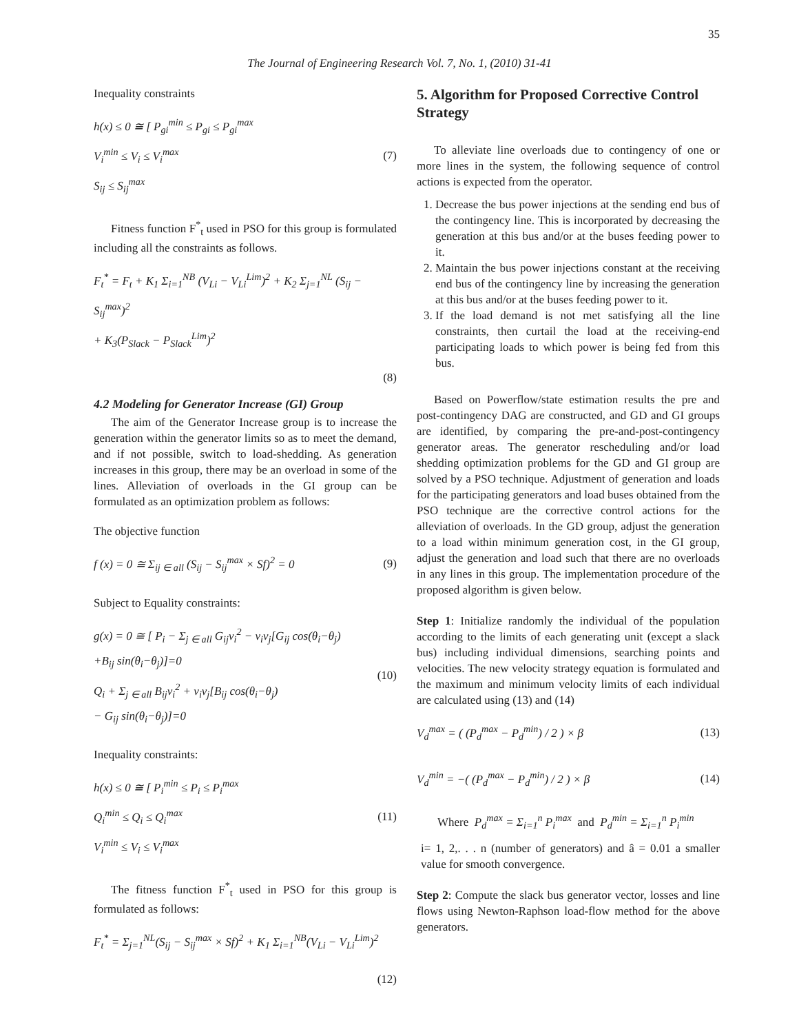35
The Journal of Engineering Research Vol. 7, No. 1, (2010) 31-41
Inequality constraints
h(x) ≤ 0 ≅ [ P<sub>gi</sub><sup>min</sup> ≤ P<sub>gi</sub> ≤ P<sub>gi</sub><sup>max</sup>
V<sub>i</sub><sup>min</sup> ≤ V<sub>i</sub> ≤ V<sub>i</sub><sup>max</sup>
S<sub>ij</sub> ≤ S<sub>ij</sub><sup>max</sup>
(7)
Fitness function F<sup>*</sup><sub>t</sub> used in PSO for this group is formulated including all the constraints as follows.
F<sub>t</sub><sup>*</sup> = F<sub>t</sub> + K<sub>1</sub> Σ<sub>i=1</sub><sup>NB</sup> (V<sub>Li</sub> − V<sub>Li</sub><sup>Lim</sup>)<sup>2</sup> + K<sub>2</sub> Σ<sub>j=1</sub><sup>NL</sup> (S<sub>ij</sub> − S<sub>ij</sub><sup>max</sup>)<sup>2</sup>
+ K<sub>3</sub>(P<sub>Slack</sub> − P<sub>Slack</sub><sup>Lim</sup>)<sup>2</sup>
(8)
4.2 Modeling for Generator Increase (GI) Group
The aim of the Generator Increase group is to increase the generation within the generator limits so as to meet the demand, and if not possible, switch to load-shedding. As generation increases in this group, there may be an overload in some of the lines. Alleviation of overloads in the GI group can be formulated as an optimization problem as follows:
The objective function
f (x) = 0 ≅ Σ<sub>ij ∈ all</sub> (S<sub>ij</sub> − S<sub>ij</sub><sup>max</sup> × Sf)<sup>2</sup> = 0
(9)
Subject to Equality constraints:
g(x) = 0 ≅ [ P<sub>i</sub> − Σ<sub>j ∈ all</sub> G<sub>ij</sub>v<sub>i</sub><sup>2</sup> − v<sub>i</sub>v<sub>j</sub>[G<sub>ij</sub> cos(θ<sub>i</sub>−θ<sub>j</sub>)
+B<sub>ij</sub> sin(θ<sub>i</sub>−θ<sub>j</sub>)]=0
Q<sub>i</sub> + Σ<sub>j ∈ all</sub> B<sub>ij</sub>v<sub>i</sub><sup>2</sup> + v<sub>i</sub>v<sub>j</sub>[B<sub>ij</sub> cos(θ<sub>i</sub>−θ<sub>j</sub>)
− G<sub>ij</sub> sin(θ<sub>i</sub>−θ<sub>j</sub>)]=0
(10)
Inequality constraints:
h(x) ≤ 0 ≅ [ P<sub>i</sub><sup>min</sup> ≤ P<sub>i</sub> ≤ P<sub>i</sub><sup>max</sup>
Q<sub>i</sub><sup>min</sup> ≤ Q<sub>i</sub> ≤ Q<sub>i</sub><sup>max</sup>
V<sub>i</sub><sup>min</sup> ≤ V<sub>i</sub> ≤ V<sub>i</sub><sup>max</sup>
(11)
The fitness function F<sup>*</sup><sub>t</sub> used in PSO for this group is formulated as follows:
F<sub>t</sub><sup>*</sup> = Σ<sub>j=1</sub><sup>NL</sup>(S<sub>ij</sub> − S<sub>ij</sub><sup>max</sup> × Sf)<sup>2</sup> + K<sub>1</sub> Σ<sub>i=1</sub><sup>NB</sup>(V<sub>Li</sub> − V<sub>Li</sub><sup>Lim</sup>)<sup>2</sup>
(12)
5. Algorithm for Proposed Corrective Control Strategy
To alleviate line overloads due to contingency of one or more lines in the system, the following sequence of control actions is expected from the operator.
1. Decrease the bus power injections at the sending end bus of the contingency line. This is incorporated by decreasing the generation at this bus and/or at the buses feeding power to it.
2. Maintain the bus power injections constant at the receiving end bus of the contingency line by increasing the generation at this bus and/or at the buses feeding power to it.
3. If the load demand is not met satisfying all the line constraints, then curtail the load at the receiving-end participating loads to which power is being fed from this bus.
Based on Powerflow/state estimation results the pre and post-contingency DAG are constructed, and GD and GI groups are identified, by comparing the pre-and-post-contingency generator areas. The generator rescheduling and/or load shedding optimization problems for the GD and GI group are solved by a PSO technique. Adjustment of generation and loads for the participating generators and load buses obtained from the PSO technique are the corrective control actions for the alleviation of overloads. In the GD group, adjust the generation to a load within minimum generation cost, in the GI group, adjust the generation and load such that there are no overloads in any lines in this group. The implementation procedure of the proposed algorithm is given below.
Step 1: Initialize randomly the individual of the population according to the limits of each generating unit (except a slack bus) including individual dimensions, searching points and velocities. The new velocity strategy equation is formulated and the maximum and minimum velocity limits of each individual are calculated using (13) and (14)
V<sub>d</sub><sup>max</sup> = ( (P<sub>d</sub><sup>max</sup> − P<sub>d</sub><sup>min</sup>) / 2 ) × β
(13)
V<sub>d</sub><sup>min</sup> = −( (P<sub>d</sub><sup>max</sup> − P<sub>d</sub><sup>min</sup>) / 2 ) × β
(14)
Where P<sub>d</sub><sup>max</sup> = Σ<sub>i=1</sub><sup>n</sup> P<sub>i</sub><sup>max</sup> and P<sub>d</sub><sup>min</sup> = Σ<sub>i=1</sub><sup>n</sup> P<sub>i</sub><sup>min</sup>
i= 1, 2,. . . n (number of generators) and â = 0.01 a smaller value for smooth convergence.
Step 2: Compute the slack bus generator vector, losses and line flows using Newton-Raphson load-flow method for the above generators.